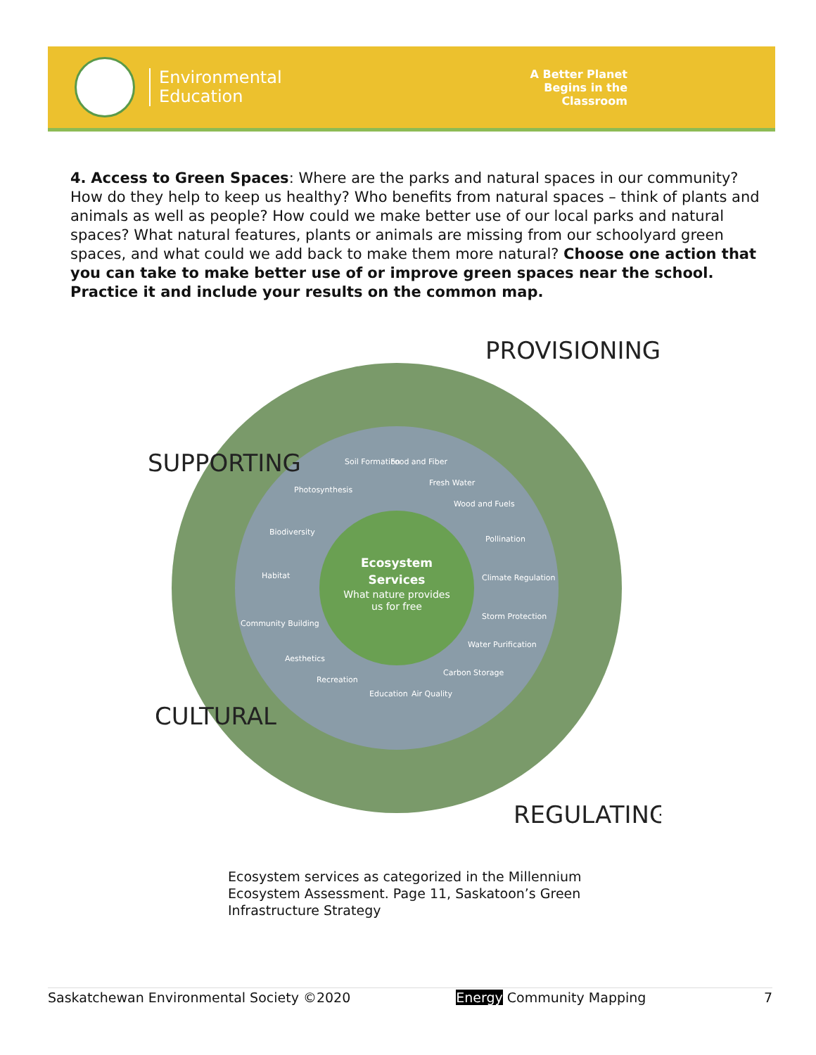Environmental
Education
A Better Planet
Begins in the
Classroom
4. Access to Green Spaces: Where are the parks and natural spaces in our community? How do they help to keep us healthy? Who benefits from natural spaces – think of plants and animals as well as people? How could we make better use of our local parks and natural spaces? What natural features, plants or animals are missing from our schoolyard green spaces, and what could we add back to make them more natural? Choose one action that you can take to make better use of or improve green spaces near the school. Practice it and include your results on the common map.
Ecosystem
Services
What nature provides
us for free
Soil Formation
Food and Fiber
Fresh Water
Wood and Fuels
Pollination
Climate Regulation
Storm Protection
Water Purification
Carbon Storage
Air Quality
Education
Recreation
Aesthetics
Community Building
Habitat
Biodiversity
Photosynthesis
SUPPORTING
PROVISIONING
CULTURAL
REGULATING
Ecosystem services as categorized in the Millennium Ecosystem Assessment. Page 11, Saskatoon’s Green Infrastructure Strategy
Saskatchewan Environmental Society ©2020 Energy Community Mapping 7